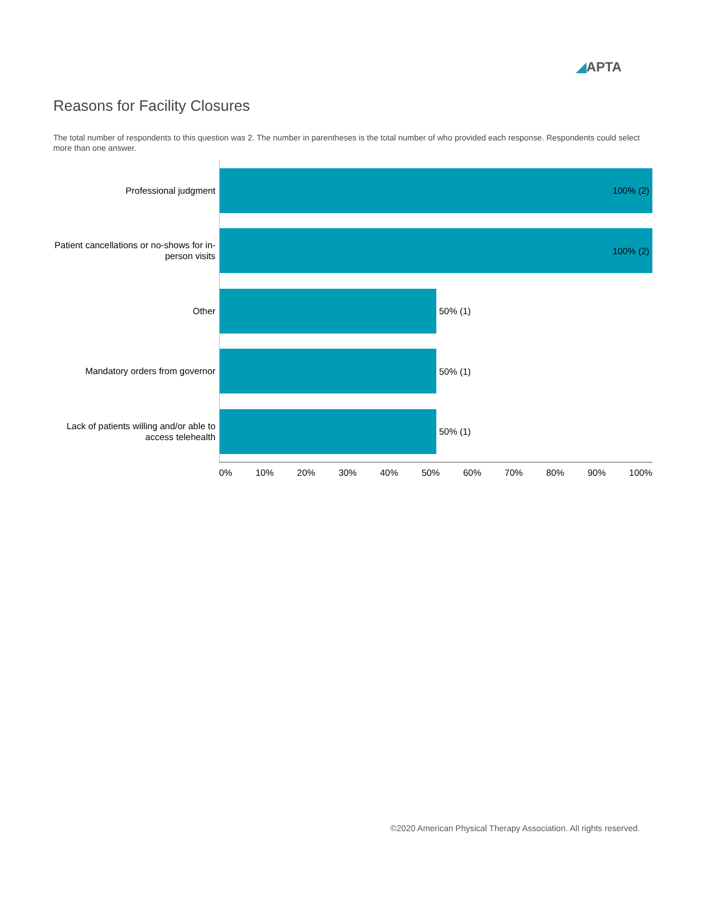◢APTA
Reasons for Facility Closures
The total number of respondents to this question was 2. The number in parentheses is the total number of who provided each response. Respondents could select more than one answer.
Professional judgment
100% (2)
Patient cancellations or no-shows for in-person visits
100% (2)
Other
50% (1)
Mandatory orders from governor
50% (1)
Lack of patients willing and/or able to access telehealth
50% (1)
0% 10% 20% 30% 40% 50% 60% 70% 80% 90% 100%
©2020 American Physical Therapy Association. All rights reserved.